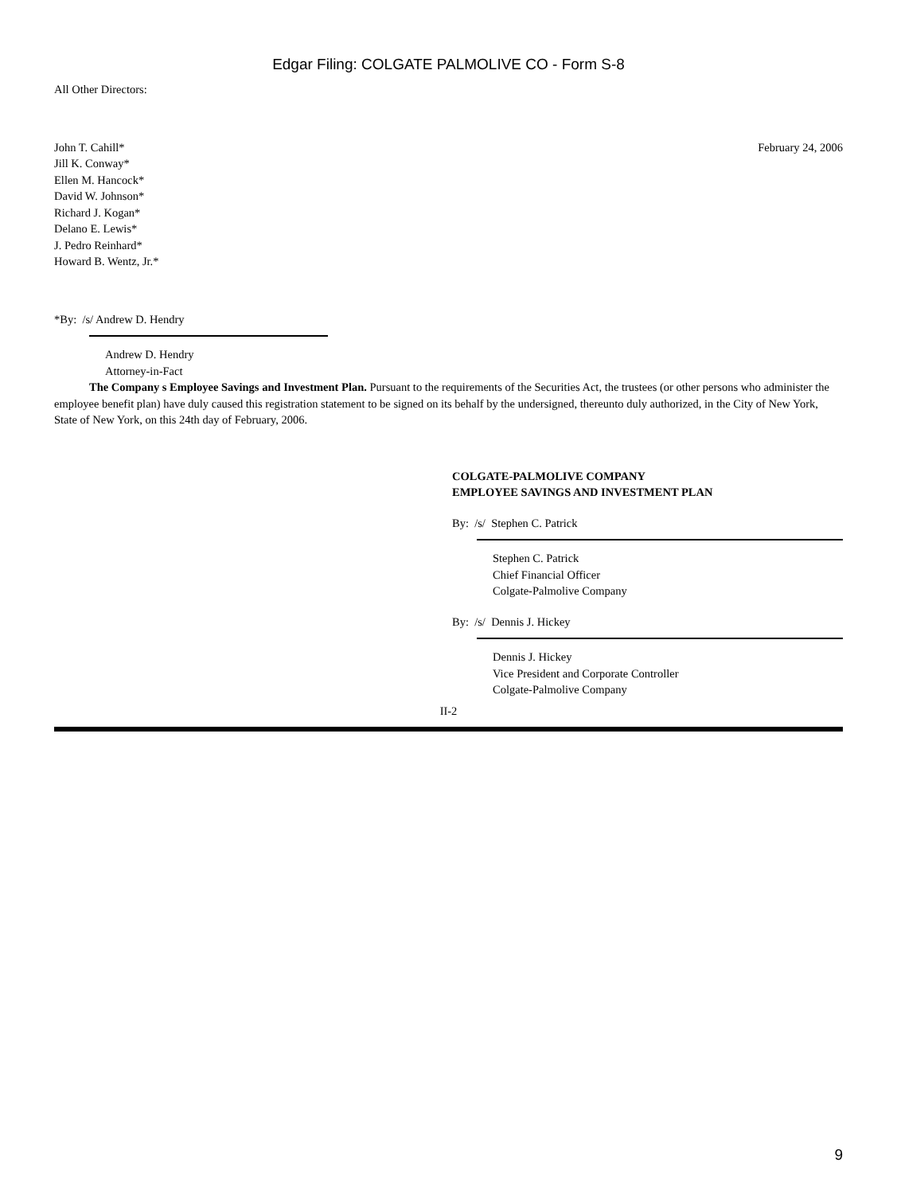Edgar Filing: COLGATE PALMOLIVE CO - Form S-8
All Other Directors:
John T. Cahill*
Jill K. Conway*
Ellen M. Hancock*
David W. Johnson*
Richard J. Kogan*
Delano E. Lewis*
J. Pedro Reinhard*
Howard B. Wentz, Jr.*
February 24, 2006
*By: /s/ Andrew D. Hendry
Andrew D. Hendry
Attorney-in-Fact
The Company s Employee Savings and Investment Plan. Pursuant to the requirements of the Securities Act, the trustees (or other persons who administer the employee benefit plan) have duly caused this registration statement to be signed on its behalf by the undersigned, thereunto duly authorized, in the City of New York, State of New York, on this 24th day of February, 2006.
COLGATE-PALMOLIVE COMPANY
EMPLOYEE SAVINGS AND INVESTMENT PLAN
By: /s/ Stephen C. Patrick
Stephen C. Patrick
Chief Financial Officer
Colgate-Palmolive Company
By: /s/ Dennis J. Hickey
Dennis J. Hickey
Vice President and Corporate Controller
Colgate-Palmolive Company
II-2
9